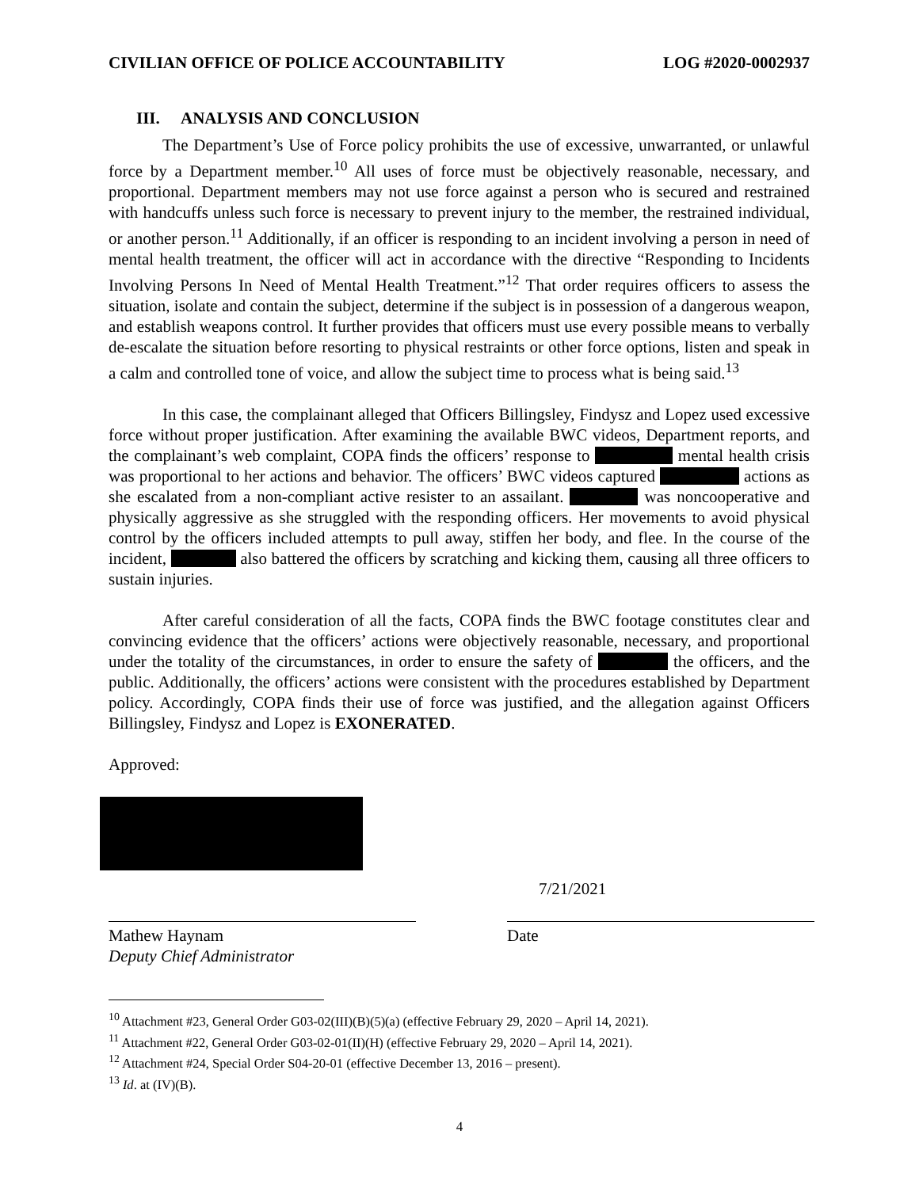CIVILIAN OFFICE OF POLICE ACCOUNTABILITY LOG #2020-0002937
III. ANALYSIS AND CONCLUSION
The Department’s Use of Force policy prohibits the use of excessive, unwarranted, or unlawful force by a Department member.<sup>10</sup> All uses of force must be objectively reasonable, necessary, and proportional. Department members may not use force against a person who is secured and restrained with handcuffs unless such force is necessary to prevent injury to the member, the restrained individual, or another person.<sup>11</sup> Additionally, if an officer is responding to an incident involving a person in need of mental health treatment, the officer will act in accordance with the directive “Responding to Incidents Involving Persons In Need of Mental Health Treatment.”<sup>12</sup> That order requires officers to assess the situation, isolate and contain the subject, determine if the subject is in possession of a dangerous weapon, and establish weapons control. It further provides that officers must use every possible means to verbally de-escalate the situation before resorting to physical restraints or other force options, listen and speak in a calm and controlled tone of voice, and allow the subject time to process what is being said.<sup>13</sup>
In this case, the complainant alleged that Officers Billingsley, Findysz and Lopez used excessive force without proper justification. After examining the available BWC videos, Department reports, and the complainant’s web complaint, COPA finds the officers’ response to mental health crisis was proportional to her actions and behavior. The officers’ BWC videos captured actions as she escalated from a non-compliant active resister to an assailant. was noncooperative and physically aggressive as she struggled with the responding officers. Her movements to avoid physical control by the officers included attempts to pull away, stiffen her body, and flee. In the course of the incident, also battered the officers by scratching and kicking them, causing all three officers to sustain injuries.
After careful consideration of all the facts, COPA finds the BWC footage constitutes clear and convincing evidence that the officers’ actions were objectively reasonable, necessary, and proportional under the totality of the circumstances, in order to ensure the safety of the officers, and the public. Additionally, the officers’ actions were consistent with the procedures established by Department policy. Accordingly, COPA finds their use of force was justified, and the allegation against Officers Billingsley, Findysz and Lopez is EXONERATED.
Approved:
Mathew Haynam
Deputy Chief Administrator
7/21/2021
Date
<sup>10</sup> Attachment #23, General Order G03-02(III)(B)(5)(a) (effective February 29, 2020 – April 14, 2021).
<sup>11</sup> Attachment #22, General Order G03-02-01(II)(H) (effective February 29, 2020 – April 14, 2021).
<sup>12</sup> Attachment #24, Special Order S04-20-01 (effective December 13, 2016 – present).
<sup>13</sup> Id. at (IV)(B).
4